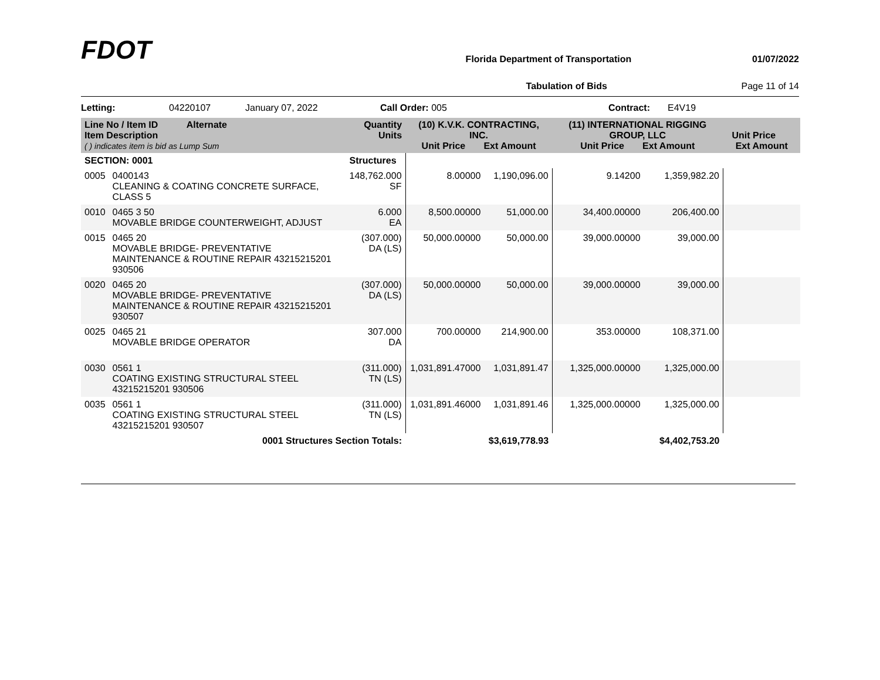FDOT
Florida Department of Transportation 01/07/2022
Tabulation of Bids Page 11 of 14
Letting: 04220107 January 07, 2022 Call Order: 005 Contract: E4V19
| Line No / Item ID Alternate Item Description ( ) indicates item is bid as Lump Sum | | Quantity Units | (10) K.V.K. CONTRACTING, INC. Unit Price Ext Amount | | (11) INTERNATIONAL RIGGING GROUP, LLC Unit Price Ext Amount | | Unit Price Ext Amount | |
| --- | --- | --- | --- | --- | --- | --- | --- | --- |
| SECTION: 0001 | | Structures | | | | | | |
| 0005 | 0400143 CLEANING & COATING CONCRETE SURFACE, CLASS 5 | 148,762.000 SF | 8.00000 | 1,190,096.00 | 9.14200 | 1,359,982.20 | | |
| 0010 | 0465 3 50 MOVABLE BRIDGE COUNTERWEIGHT, ADJUST | 6.000 EA | 8,500.00000 | 51,000.00 | 34,400.00000 | 206,400.00 | | |
| 0015 | 0465 20 MOVABLE BRIDGE- PREVENTATIVE MAINTENANCE & ROUTINE REPAIR 43215215201 930506 | (307.000) DA (LS) | 50,000.00000 | 50,000.00 | 39,000.00000 | 39,000.00 | | |
| 0020 | 0465 20 MOVABLE BRIDGE- PREVENTATIVE MAINTENANCE & ROUTINE REPAIR 43215215201 930507 | (307.000) DA (LS) | 50,000.00000 | 50,000.00 | 39,000.00000 | 39,000.00 | | |
| 0025 | 0465 21 MOVABLE BRIDGE OPERATOR | 307.000 DA | 700.00000 | 214,900.00 | 353.00000 | 108,371.00 | | |
| 0030 | 0561 1 COATING EXISTING STRUCTURAL STEEL 43215215201 930506 | (311.000) TN (LS) | 1,031,891.47000 | 1,031,891.47 | 1,325,000.00000 | 1,325,000.00 | | |
| 0035 | 0561 1 COATING EXISTING STRUCTURAL STEEL 43215215201 930507 | (311.000) TN (LS) | 1,031,891.46000 | 1,031,891.46 | 1,325,000.00000 | 1,325,000.00 | | |
| 0001 Structures Section Totals: | | | | $3,619,778.93 | | $4,402,753.20 | | |